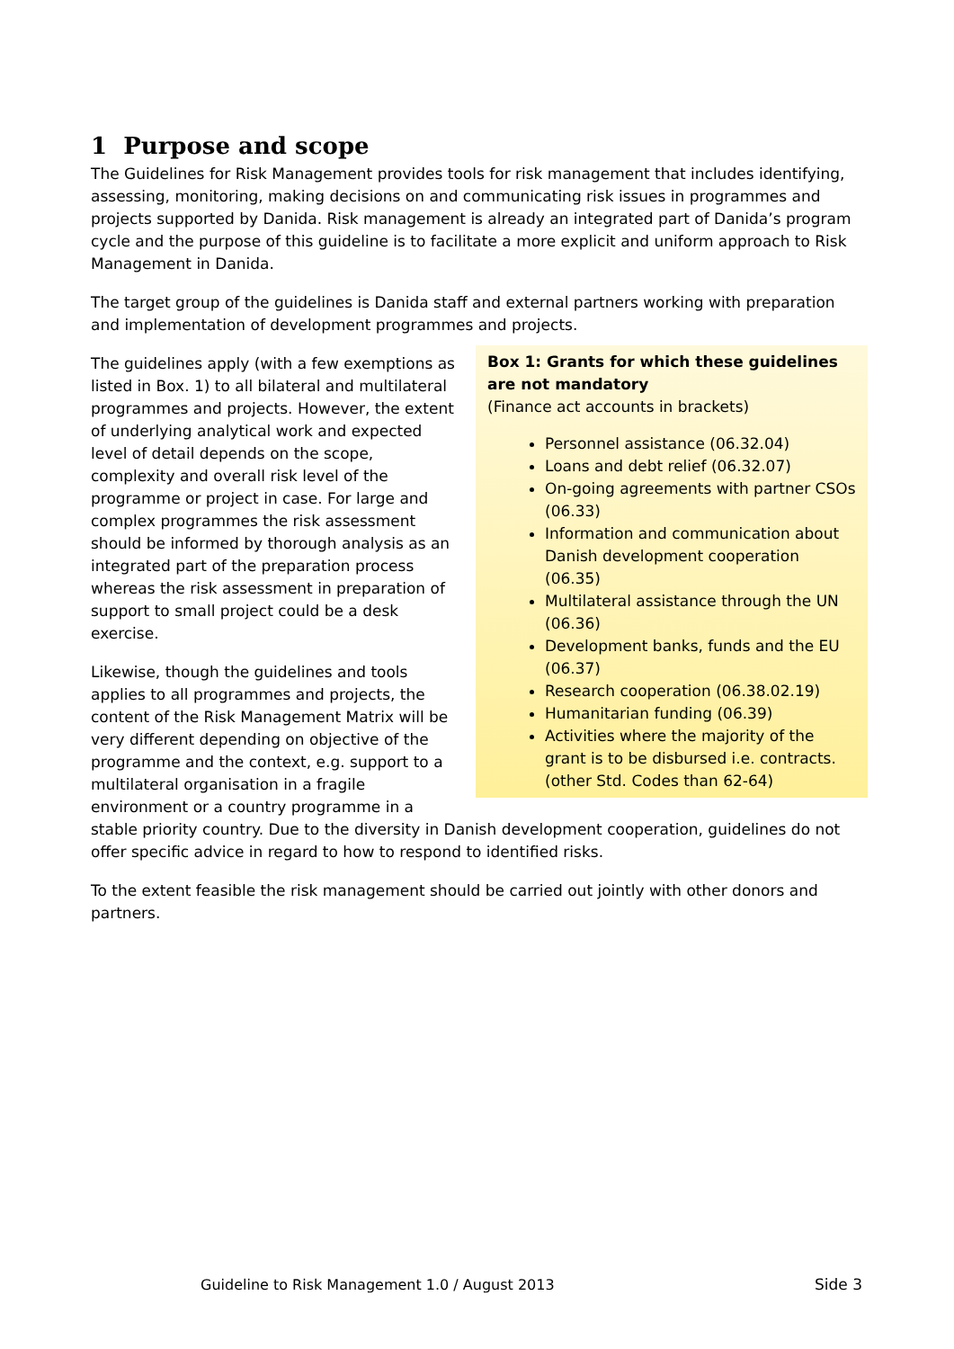1 Purpose and scope
The Guidelines for Risk Management provides tools for risk management that includes identifying, assessing, monitoring, making decisions on and communicating risk issues in programmes and projects supported by Danida. Risk management is already an integrated part of Danida’s program cycle and the purpose of this guideline is to facilitate a more explicit and uniform approach to Risk Management in Danida.
The target group of the guidelines is Danida staff and external partners working with preparation and implementation of development programmes and projects.
Box 1: Grants for which these guidelines are not mandatory
(Finance act accounts in brackets)
Personnel assistance (06.32.04)
Loans and debt relief (06.32.07)
On-going agreements with partner CSOs (06.33)
Information and communication about Danish development cooperation (06.35)
Multilateral assistance through the UN (06.36)
Development banks, funds and the EU (06.37)
Research cooperation (06.38.02.19)
Humanitarian funding (06.39)
Activities where the majority of the grant is to be disbursed i.e. contracts. (other Std. Codes than 62-64)
The guidelines apply (with a few exemptions as listed in Box. 1) to all bilateral and multilateral programmes and projects. However, the extent of underlying analytical work and expected level of detail depends on the scope, complexity and overall risk level of the programme or project in case. For large and complex programmes the risk assessment should be informed by thorough analysis as an integrated part of the preparation process whereas the risk assessment in preparation of support to small project could be a desk exercise.
Likewise, though the guidelines and tools applies to all programmes and projects, the content of the Risk Management Matrix will be very different depending on objective of the programme and the context, e.g. support to a multilateral organisation in a fragile environment or a country programme in a stable priority country. Due to the diversity in Danish development cooperation, guidelines do not offer specific advice in regard to how to respond to identified risks.
To the extent feasible the risk management should be carried out jointly with other donors and partners.
Guideline to Risk Management 1.0 / August 2013 Side 3